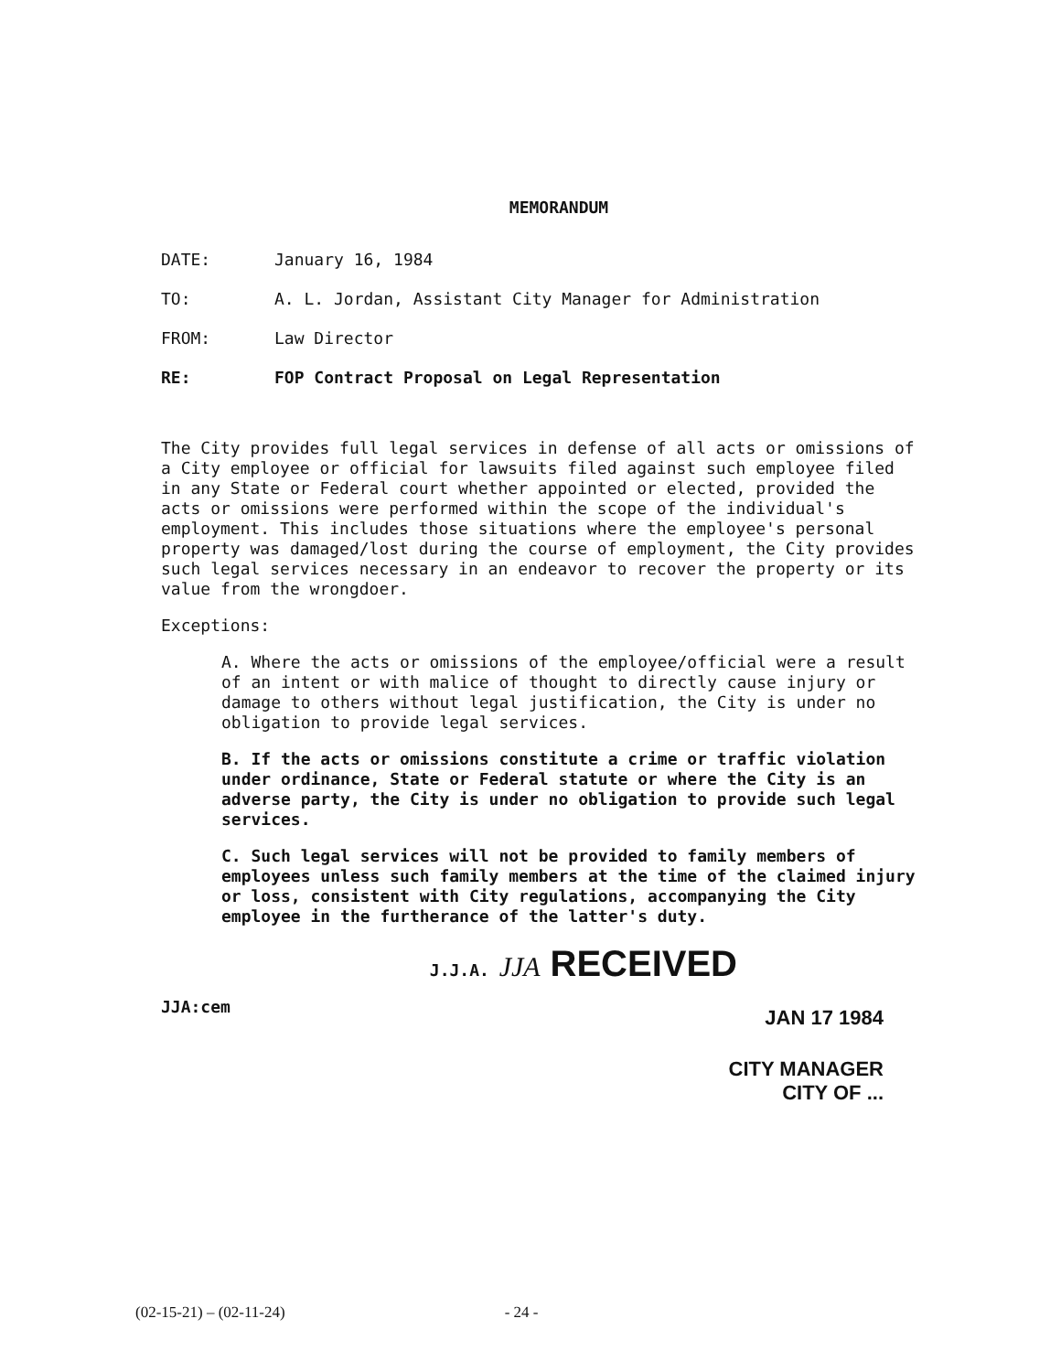MEMORANDUM
DATE: January 16, 1984
TO: A. L. Jordan, Assistant City Manager for Administration
FROM: Law Director
RE: FOP Contract Proposal on Legal Representation
The City provides full legal services in defense of all acts or omissions of a City employee or official for lawsuits filed against such employee filed in any State or Federal court whether appointed or elected, provided the acts or omissions were performed within the scope of the individual's employment. This includes those situations where the employee's personal property was damaged/lost during the course of employment, the City provides such legal services necessary in an endeavor to recover the property or its value from the wrongdoer.
Exceptions:
A. Where the acts or omissions of the employee/official were a result of an intent or with malice of thought to directly cause injury or damage to others without legal justification, the City is under no obligation to provide legal services.
B. If the acts or omissions constitute a crime or traffic violation under ordinance, State or Federal statute or where the City is an adverse party, the City is under no obligation to provide such legal services.
C. Such legal services will not be provided to family members of employees unless such family members at the time of the claimed injury or loss, consistent with City regulations, accompanying the City employee in the furtherance of the latter's duty.
J.J.A. JJA RECEIVED
JJA:cem
JAN 17 1984
CITY MANAGER
CITY OF ...
(02-15-21) – (02-11-24) - 24 -